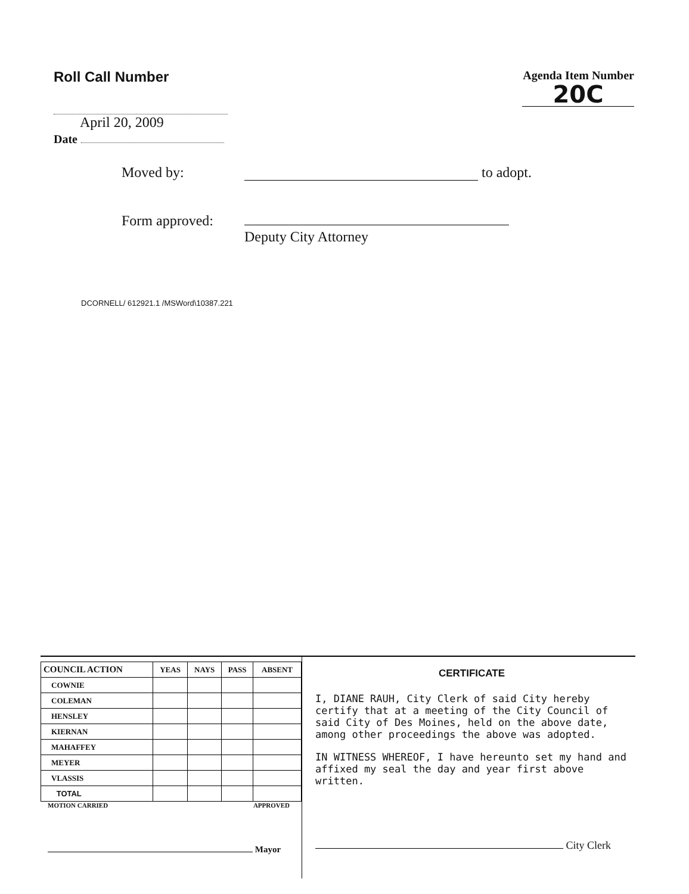Roll Call Number
Agenda Item Number
20C
April 20, 2009
Date
Moved by: to adopt.
Form approved:
Deputy City Attorney
DCORNELL/ 612921.1 /MSWord\10387.221
| COUNCIL ACTION | YEAS | NAYS | PASS | ABSENT |
| --- | --- | --- | --- | --- |
| COWNIE | | | | |
| COLEMAN | | | | |
| HENSLEY | | | | |
| KIERNAN | | | | |
| MAHAFFEY | | | | |
| MEYER | | | | |
| VLASSIS | | | | |
| TOTAL | | | | |
MOTION CARRIED APPROVED
Mayor
CERTIFICATE
I, DIANE RAUH, City Clerk of said City hereby certify that at a meeting of the City Council of said City of Des Moines, held on the above date, among other proceedings the above was adopted.
IN WITNESS WHEREOF, I have hereunto set my hand and affixed my seal the day and year first above written.
City Clerk